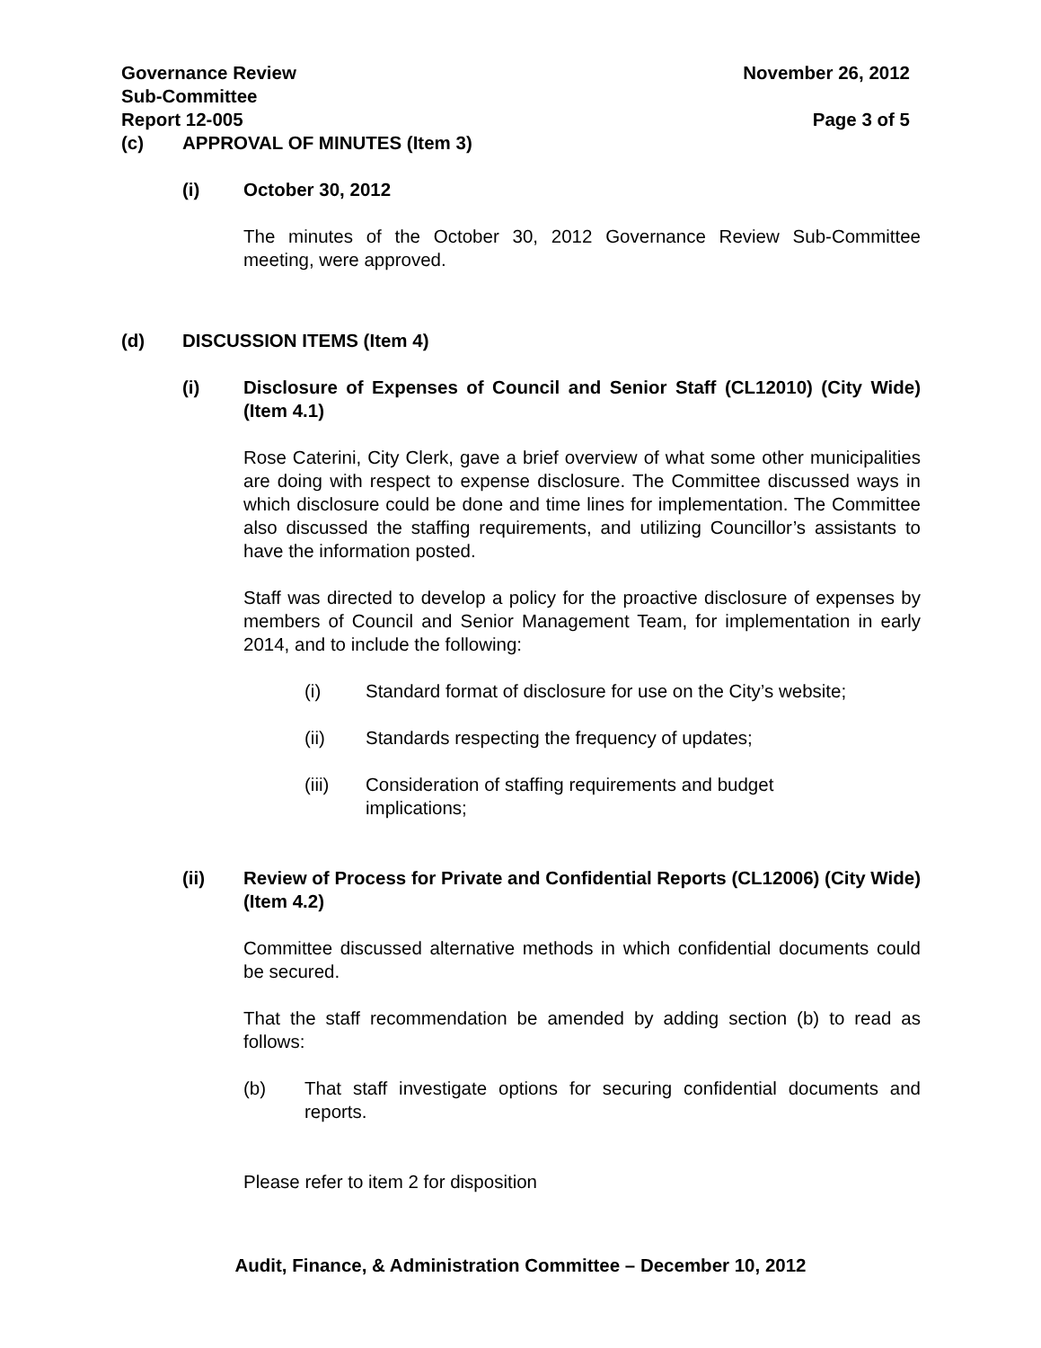Governance Review
Sub-Committee
Report 12-005 November 26, 2012
Page 3 of 5
(c) APPROVAL OF MINUTES (Item 3)
(i) October 30, 2012
The minutes of the October 30, 2012 Governance Review Sub-Committee meeting, were approved.
(d) DISCUSSION ITEMS (Item 4)
(i) Disclosure of Expenses of Council and Senior Staff (CL12010) (City Wide) (Item 4.1)
Rose Caterini, City Clerk, gave a brief overview of what some other municipalities are doing with respect to expense disclosure. The Committee discussed ways in which disclosure could be done and time lines for implementation. The Committee also discussed the staffing requirements, and utilizing Councillor’s assistants to have the information posted.
Staff was directed to develop a policy for the proactive disclosure of expenses by members of Council and Senior Management Team, for implementation in early 2014, and to include the following:
(i) Standard format of disclosure for use on the City’s website;
(ii) Standards respecting the frequency of updates;
(iii) Consideration of staffing requirements and budget
implications;
(ii) Review of Process for Private and Confidential Reports (CL12006) (City Wide) (Item 4.2)
Committee discussed alternative methods in which confidential documents could be secured.
That the staff recommendation be amended by adding section (b) to read as follows:
(b) That staff investigate options for securing confidential documents and reports.
Please refer to item 2 for disposition
Audit, Finance, & Administration Committee – December 10, 2012